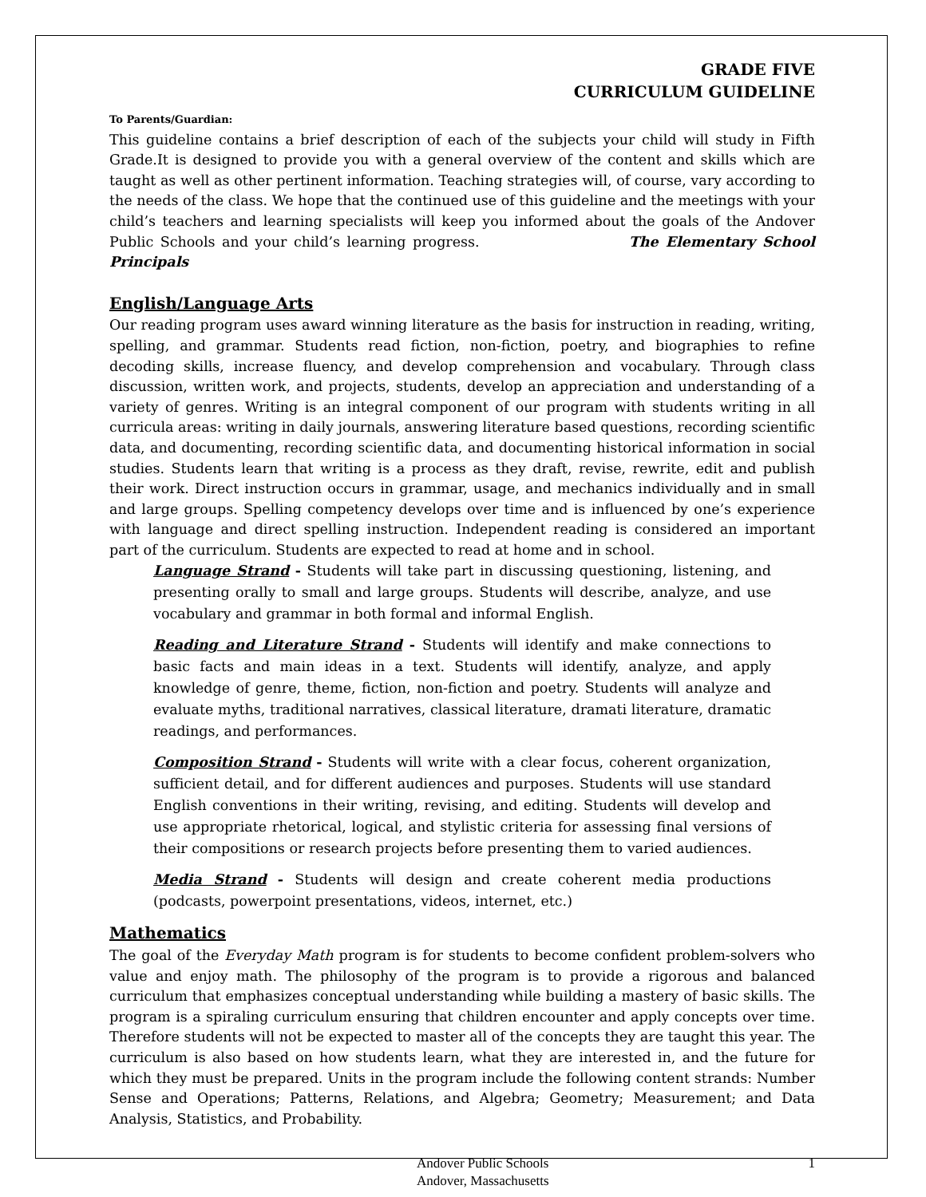GRADE FIVE
CURRICULUM GUIDELINE
To Parents/Guardian:
This guideline contains a brief description of each of the subjects your child will study in Fifth Grade.It is designed to provide you with a general overview of the content and skills which are taught as well as other pertinent information. Teaching strategies will, of course, vary according to the needs of the class. We hope that the continued use of this guideline and the meetings with your child’s teachers and learning specialists will keep you informed about the goals of the Andover Public Schools and your child’s learning progress. The Elementary School Principals
English/Language Arts
Our reading program uses award winning literature as the basis for instruction in reading, writing, spelling, and grammar. Students read fiction, non-fiction, poetry, and biographies to refine decoding skills, increase fluency, and develop comprehension and vocabulary. Through class discussion, written work, and projects, students, develop an appreciation and understanding of a variety of genres. Writing is an integral component of our program with students writing in all curricula areas: writing in daily journals, answering literature based questions, recording scientific data, and documenting, recording scientific data, and documenting historical information in social studies. Students learn that writing is a process as they draft, revise, rewrite, edit and publish their work. Direct instruction occurs in grammar, usage, and mechanics individually and in small and large groups. Spelling competency develops over time and is influenced by one’s experience with language and direct spelling instruction. Independent reading is considered an important part of the curriculum. Students are expected to read at home and in school.
Language Strand - Students will take part in discussing questioning, listening, and presenting orally to small and large groups. Students will describe, analyze, and use vocabulary and grammar in both formal and informal English.
Reading and Literature Strand - Students will identify and make connections to basic facts and main ideas in a text. Students will identify, analyze, and apply knowledge of genre, theme, fiction, non-fiction and poetry. Students will analyze and evaluate myths, traditional narratives, classical literature, dramati literature, dramatic readings, and performances.
Composition Strand - Students will write with a clear focus, coherent organization, sufficient detail, and for different audiences and purposes. Students will use standard English conventions in their writing, revising, and editing. Students will develop and use appropriate rhetorical, logical, and stylistic criteria for assessing final versions of their compositions or research projects before presenting them to varied audiences.
Media Strand - Students will design and create coherent media productions (podcasts, powerpoint presentations, videos, internet, etc.)
Mathematics
The goal of the Everyday Math program is for students to become confident problem-solvers who value and enjoy math. The philosophy of the program is to provide a rigorous and balanced curriculum that emphasizes conceptual understanding while building a mastery of basic skills. The program is a spiraling curriculum ensuring that children encounter and apply concepts over time. Therefore students will not be expected to master all of the concepts they are taught this year. The curriculum is also based on how students learn, what they are interested in, and the future for which they must be prepared. Units in the program include the following content strands: Number Sense and Operations; Patterns, Relations, and Algebra; Geometry; Measurement; and Data Analysis, Statistics, and Probability.
Andover Public Schools
Andover, Massachusetts 1